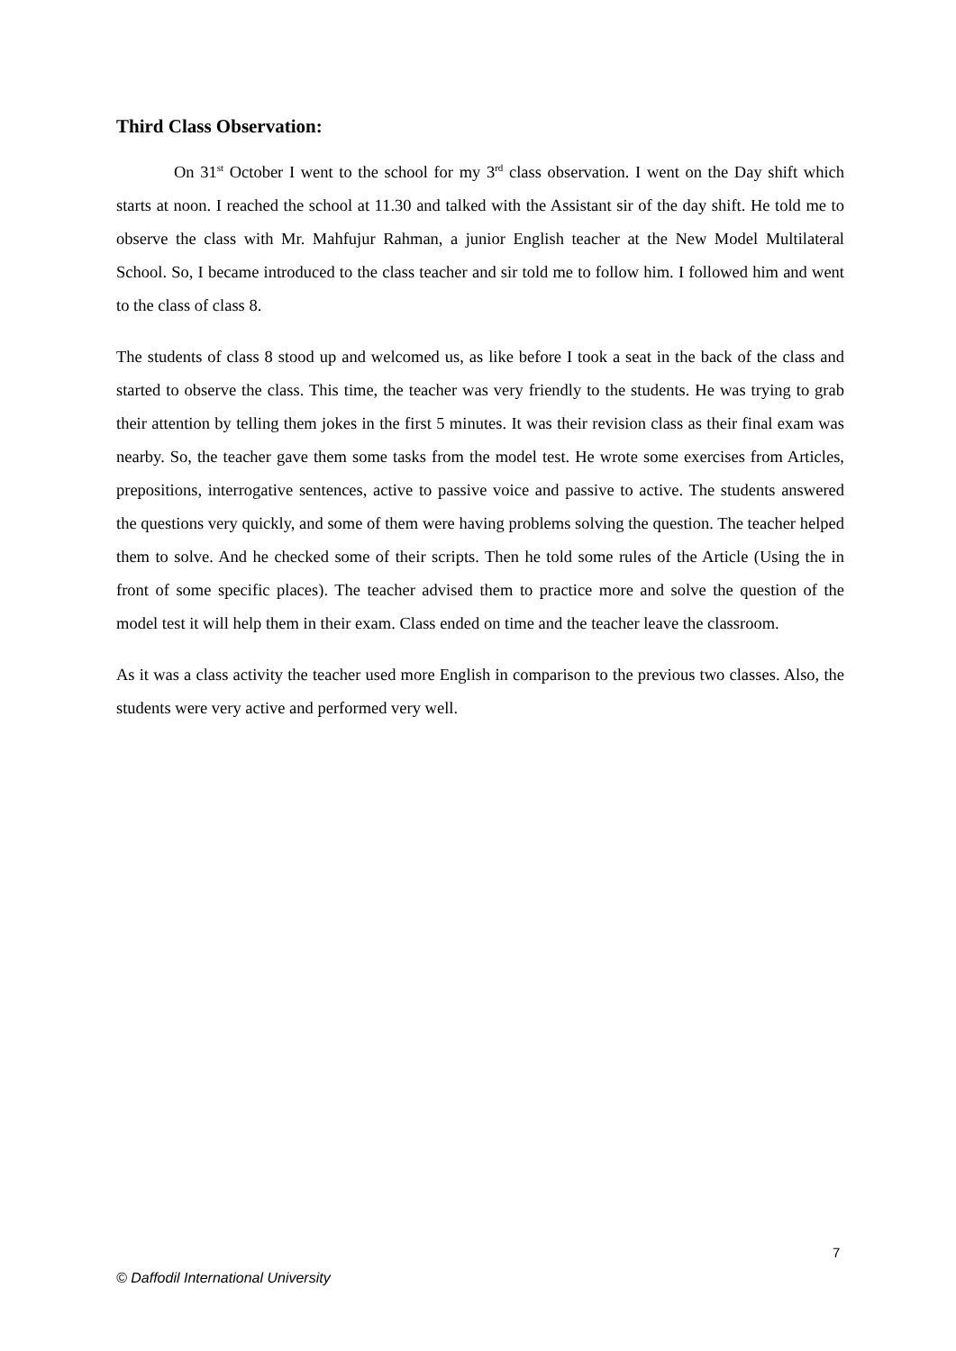Third Class Observation:
On 31<sup>st</sup> October I went to the school for my 3<sup>rd</sup> class observation. I went on the Day shift which starts at noon. I reached the school at 11.30 and talked with the Assistant sir of the day shift. He told me to observe the class with Mr. Mahfujur Rahman, a junior English teacher at the New Model Multilateral School. So, I became introduced to the class teacher and sir told me to follow him. I followed him and went to the class of class 8.
The students of class 8 stood up and welcomed us, as like before I took a seat in the back of the class and started to observe the class. This time, the teacher was very friendly to the students. He was trying to grab their attention by telling them jokes in the first 5 minutes. It was their revision class as their final exam was nearby. So, the teacher gave them some tasks from the model test. He wrote some exercises from Articles, prepositions, interrogative sentences, active to passive voice and passive to active. The students answered the questions very quickly, and some of them were having problems solving the question. The teacher helped them to solve. And he checked some of their scripts. Then he told some rules of the Article (Using the in front of some specific places). The teacher advised them to practice more and solve the question of the model test it will help them in their exam. Class ended on time and the teacher leave the classroom.
As it was a class activity the teacher used more English in comparison to the previous two classes. Also, the students were very active and performed very well.
7
© Daffodil International University